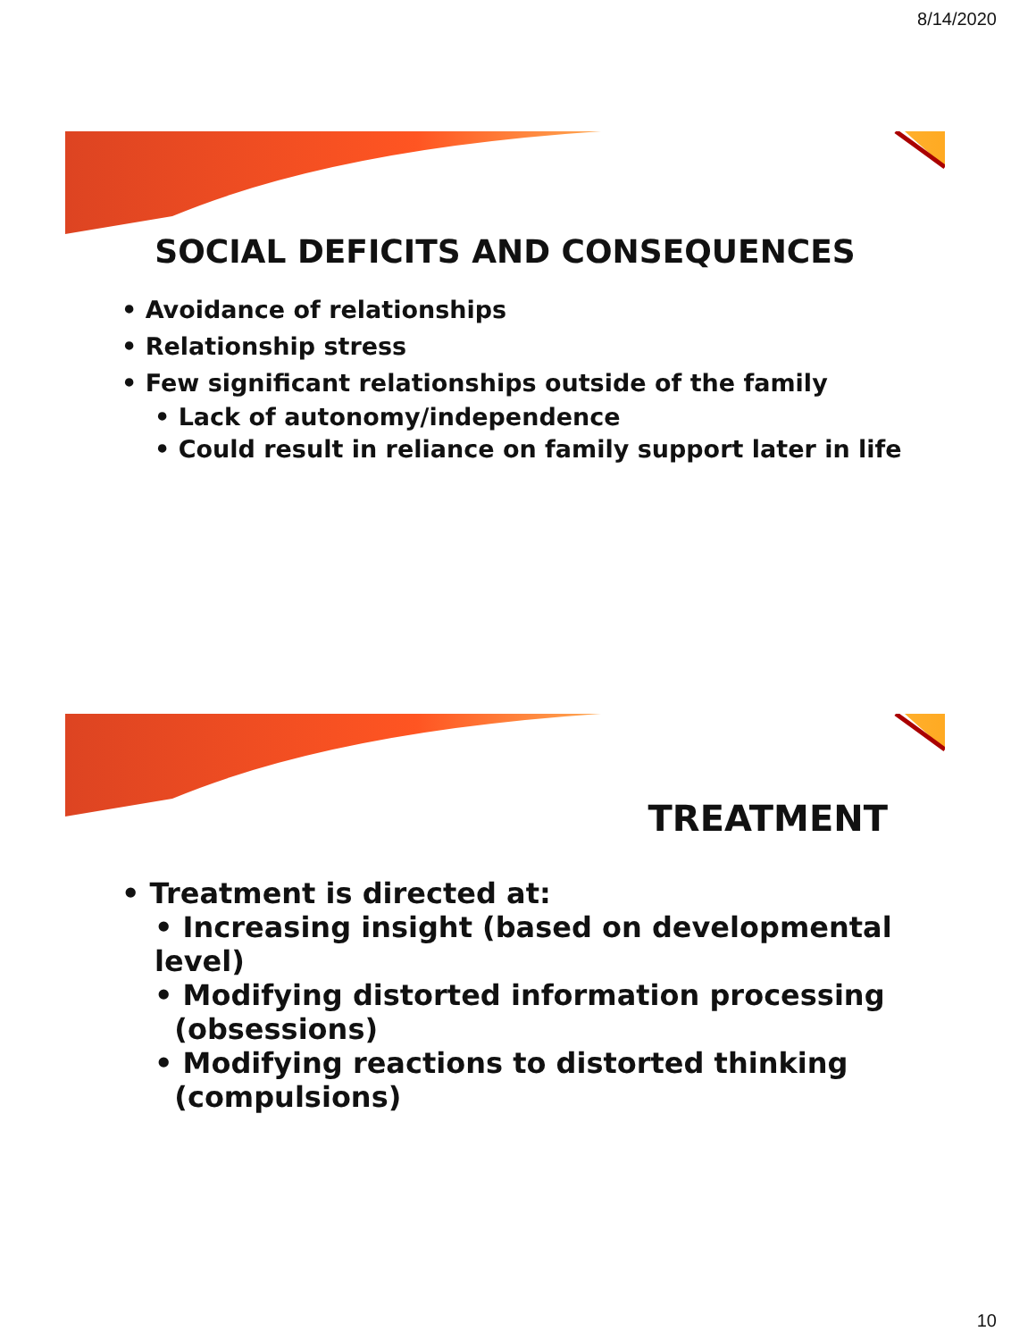8/14/2020
SOCIAL DEFICITS AND CONSEQUENCES
• Avoidance of relationships
• Relationship stress
• Few significant relationships outside of the family
• Lack of autonomy/independence
• Could result in reliance on family support later in life
TREATMENT
• Treatment is directed at:
• Increasing insight (based on developmental level)
• Modifying distorted information processing
(obsessions)
• Modifying reactions to distorted thinking
(compulsions)
10